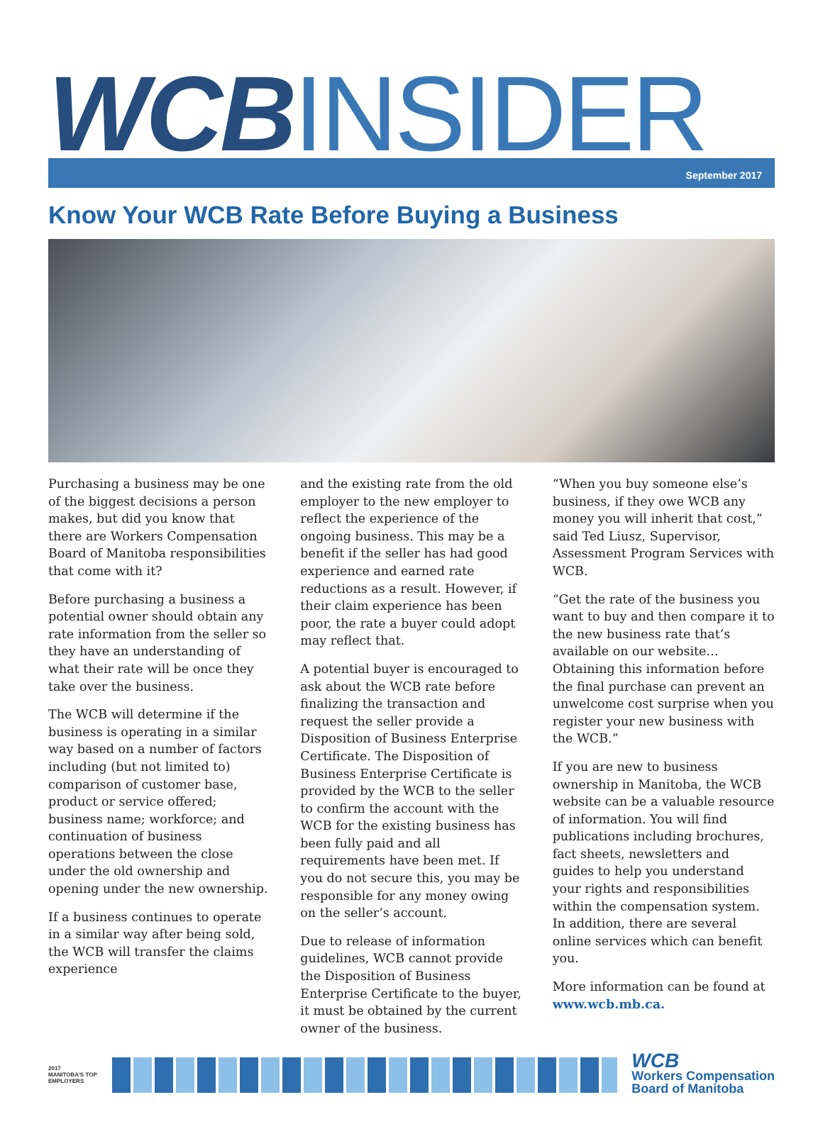WCB INSIDER
September 2017
Know Your WCB Rate Before Buying a Business
Purchasing a business may be one of the biggest decisions a person makes, but did you know that there are Workers Compensation Board of Manitoba responsibilities that come with it?
Before purchasing a business a potential owner should obtain any rate information from the seller so they have an understanding of what their rate will be once they take over the business.
The WCB will determine if the business is operating in a similar way based on a number of factors including (but not limited to) comparison of customer base, product or service offered; business name; workforce; and continuation of business operations between the close under the old ownership and opening under the new ownership.
If a business continues to operate in a similar way after being sold, the WCB will transfer the claims experience
and the existing rate from the old employer to the new employer to reflect the experience of the ongoing business. This may be a benefit if the seller has had good experience and earned rate reductions as a result. However, if their claim experience has been poor, the rate a buyer could adopt may reflect that.
A potential buyer is encouraged to ask about the WCB rate before finalizing the transaction and request the seller provide a Disposition of Business Enterprise Certificate. The Disposition of Business Enterprise Certificate is provided by the WCB to the seller to confirm the account with the WCB for the existing business has been fully paid and all requirements have been met. If you do not secure this, you may be responsible for any money owing on the seller’s account.
Due to release of information guidelines, WCB cannot provide the Disposition of Business Enterprise Certificate to the buyer, it must be obtained by the current owner of the business.
“When you buy someone else’s business, if they owe WCB any money you will inherit that cost,” said Ted Liusz, Supervisor, Assessment Program Services with WCB.
“Get the rate of the business you want to buy and then compare it to the new business rate that’s available on our website… Obtaining this information before the final purchase can prevent an unwelcome cost surprise when you register your new business with the WCB.”
If you are new to business ownership in Manitoba, the WCB website can be a valuable resource of information. You will find publications including brochures, fact sheets, newsletters and guides to help you understand your rights and responsibilities within the compensation system. In addition, there are several online services which can benefit you.
More information can be found at www.wcb.mb.ca.
2017
MANITOBA'S TOP EMPLOYERS
WCB
Workers Compensation
Board of Manitoba